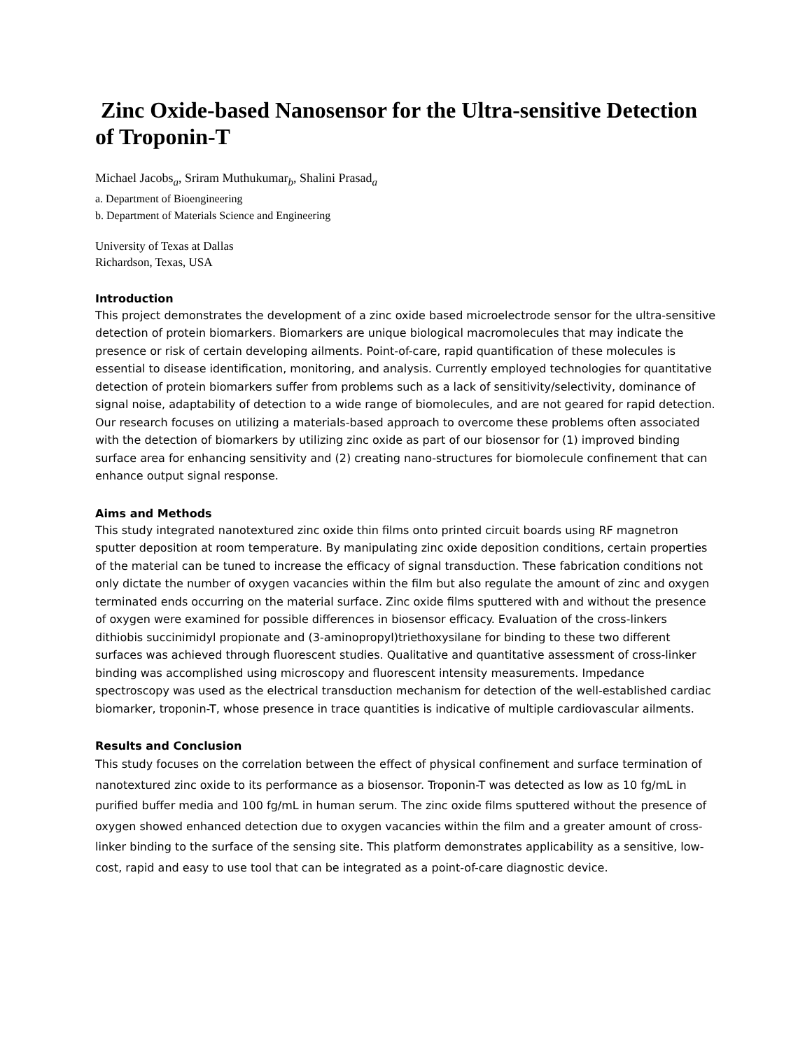Zinc Oxide-based Nanosensor for the Ultra-sensitive Detection of Troponin-T
Michael Jacobs<sub>a</sub>, Sriram Muthukumar<sub>b</sub>, Shalini Prasad<sub>a</sub>
a. Department of Bioengineering
b. Department of Materials Science and Engineering
University of Texas at Dallas
Richardson, Texas, USA
Introduction
This project demonstrates the development of a zinc oxide based microelectrode sensor for the ultra-sensitive detection of protein biomarkers. Biomarkers are unique biological macromolecules that may indicate the presence or risk of certain developing ailments. Point-of-care, rapid quantification of these molecules is essential to disease identification, monitoring, and analysis. Currently employed technologies for quantitative detection of protein biomarkers suffer from problems such as a lack of sensitivity/selectivity, dominance of signal noise, adaptability of detection to a wide range of biomolecules, and are not geared for rapid detection. Our research focuses on utilizing a materials-based approach to overcome these problems often associated with the detection of biomarkers by utilizing zinc oxide as part of our biosensor for (1) improved binding surface area for enhancing sensitivity and (2) creating nano-structures for biomolecule confinement that can enhance output signal response.
Aims and Methods
This study integrated nanotextured zinc oxide thin films onto printed circuit boards using RF magnetron sputter deposition at room temperature. By manipulating zinc oxide deposition conditions, certain properties of the material can be tuned to increase the efficacy of signal transduction. These fabrication conditions not only dictate the number of oxygen vacancies within the film but also regulate the amount of zinc and oxygen terminated ends occurring on the material surface. Zinc oxide films sputtered with and without the presence of oxygen were examined for possible differences in biosensor efficacy. Evaluation of the cross-linkers dithiobis succinimidyl propionate and (3-aminopropyl)triethoxysilane for binding to these two different surfaces was achieved through fluorescent studies. Qualitative and quantitative assessment of cross-linker binding was accomplished using microscopy and fluorescent intensity measurements. Impedance spectroscopy was used as the electrical transduction mechanism for detection of the well-established cardiac biomarker, troponin-T, whose presence in trace quantities is indicative of multiple cardiovascular ailments.
Results and Conclusion
This study focuses on the correlation between the effect of physical confinement and surface termination of nanotextured zinc oxide to its performance as a biosensor. Troponin-T was detected as low as 10 fg/mL in purified buffer media and 100 fg/mL in human serum. The zinc oxide films sputtered without the presence of oxygen showed enhanced detection due to oxygen vacancies within the film and a greater amount of cross-linker binding to the surface of the sensing site. This platform demonstrates applicability as a sensitive, low-cost, rapid and easy to use tool that can be integrated as a point-of-care diagnostic device.